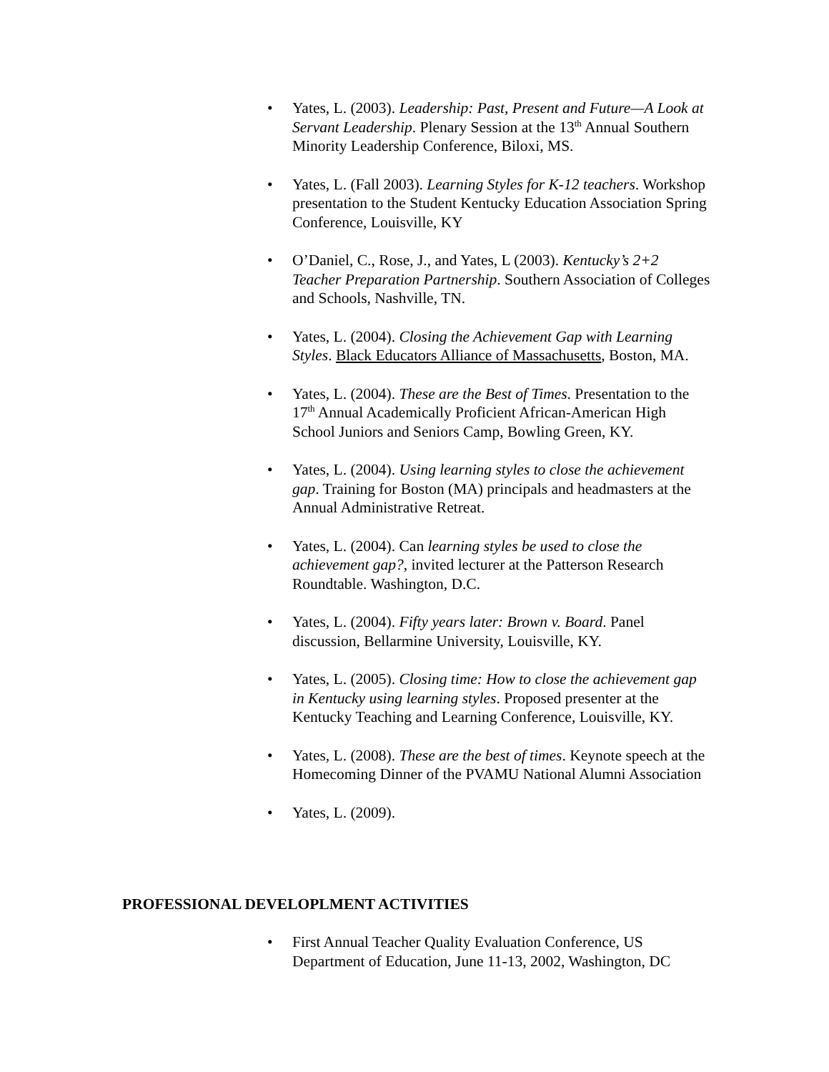• Yates, L. (2003). Leadership: Past, Present and Future—A Look at Servant Leadership. Plenary Session at the 13<sup>th</sup> Annual Southern Minority Leadership Conference, Biloxi, MS.
• Yates, L. (Fall 2003). Learning Styles for K-12 teachers. Workshop presentation to the Student Kentucky Education Association Spring Conference, Louisville, KY
• O’Daniel, C., Rose, J., and Yates, L (2003). Kentucky’s 2+2 Teacher Preparation Partnership. Southern Association of Colleges and Schools, Nashville, TN.
• Yates, L. (2004). Closing the Achievement Gap with Learning Styles. Black Educators Alliance of Massachusetts, Boston, MA.
• Yates, L. (2004). These are the Best of Times. Presentation to the 17<sup>th</sup> Annual Academically Proficient African-American High School Juniors and Seniors Camp, Bowling Green, KY.
• Yates, L. (2004). Using learning styles to close the achievement gap. Training for Boston (MA) principals and headmasters at the Annual Administrative Retreat.
• Yates, L. (2004). Can learning styles be used to close the achievement gap?, invited lecturer at the Patterson Research Roundtable. Washington, D.C.
• Yates, L. (2004). Fifty years later: Brown v. Board. Panel discussion, Bellarmine University, Louisville, KY.
• Yates, L. (2005). Closing time: How to close the achievement gap in Kentucky using learning styles. Proposed presenter at the Kentucky Teaching and Learning Conference, Louisville, KY.
• Yates, L. (2008). These are the best of times. Keynote speech at the Homecoming Dinner of the PVAMU National Alumni Association
• Yates, L. (2009).
PROFESSIONAL DEVELOPLMENT ACTIVITIES
• First Annual Teacher Quality Evaluation Conference, US Department of Education, June 11-13, 2002, Washington, DC